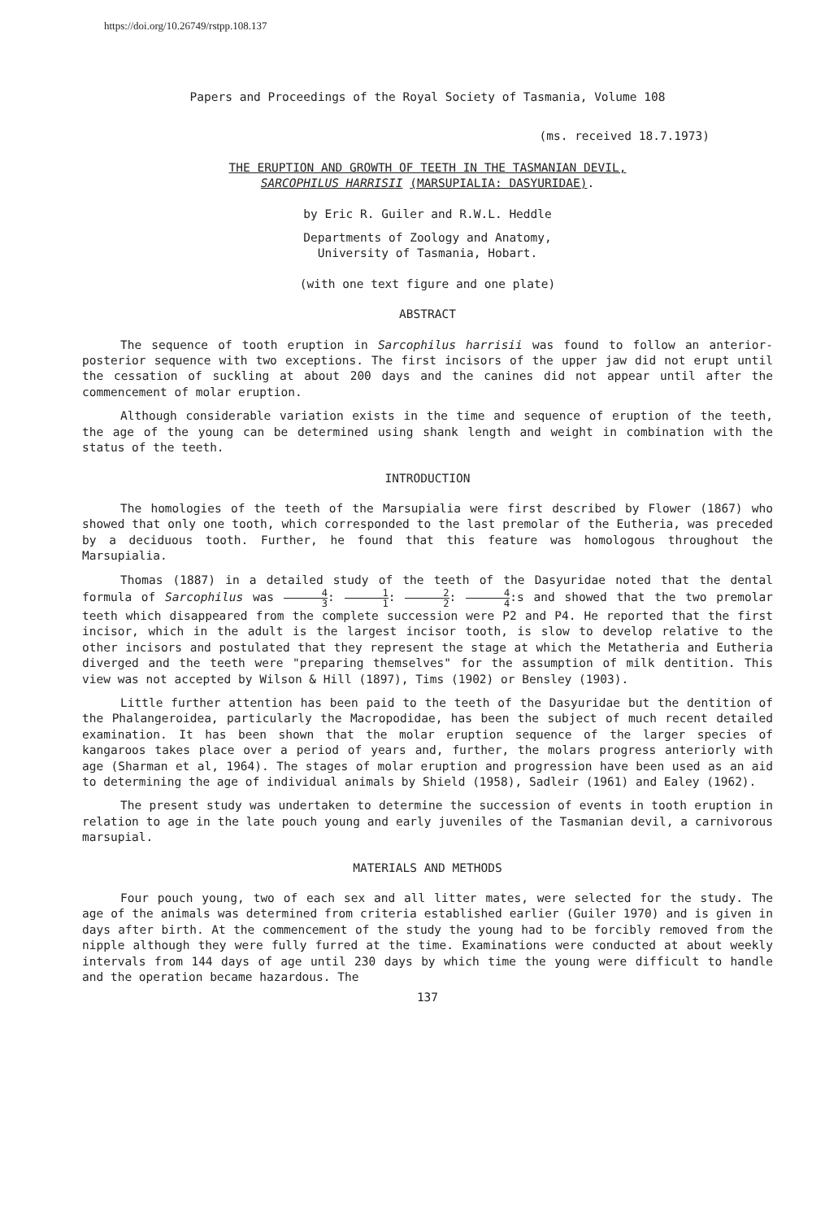https://doi.org/10.26749/rstpp.108.137
Papers and Proceedings of the Royal Society of Tasmania, Volume 108
(ms. received 18.7.1973)
THE ERUPTION AND GROWTH OF TEETH IN THE TASMANIAN DEVIL,
SARCOPHILUS HARRISII (MARSUPIALIA: DASYURIDAE).
by Eric R. Guiler and R.W.L. Heddle
Departments of Zoology and Anatomy,
University of Tasmania, Hobart.
(with one text figure and one plate)
ABSTRACT
The sequence of tooth eruption in Sarcophilus harrisii was found to follow an anterior-posterior sequence with two exceptions. The first incisors of the upper jaw did not erupt until the cessation of suckling at about 200 days and the canines did not appear until after the commencement of molar eruption.
Although considerable variation exists in the time and sequence of eruption of the teeth, the age of the young can be determined using shank length and weight in combination with the status of the teeth.
INTRODUCTION
The homologies of the teeth of the Marsupialia were first described by Flower (1867) who showed that only one tooth, which corresponded to the last premolar of the Eutheria, was preceded by a deciduous tooth. Further, he found that this feature was homologous throughout the Marsupialia.
Thomas (1887) in a detailed study of the teeth of the Dasyuridae noted that the dental formula of Sarcophilus was 4 3: 1 1: 2 2: 4 4:s and showed that the two premolar teeth which disappeared from the complete succession were P2 and P4. He reported that the first incisor, which in the adult is the largest incisor tooth, is slow to develop relative to the other incisors and postulated that they represent the stage at which the Metatheria and Eutheria diverged and the teeth were "preparing themselves" for the assumption of milk dentition. This view was not accepted by Wilson & Hill (1897), Tims (1902) or Bensley (1903).
Little further attention has been paid to the teeth of the Dasyuridae but the dentition of the Phalangeroidea, particularly the Macropodidae, has been the subject of much recent detailed examination. It has been shown that the molar eruption sequence of the larger species of kangaroos takes place over a period of years and, further, the molars progress anteriorly with age (Sharman et al, 1964). The stages of molar eruption and progression have been used as an aid to determining the age of individual animals by Shield (1958), Sadleir (1961) and Ealey (1962).
The present study was undertaken to determine the succession of events in tooth eruption in relation to age in the late pouch young and early juveniles of the Tasmanian devil, a carnivorous marsupial.
MATERIALS AND METHODS
Four pouch young, two of each sex and all litter mates, were selected for the study. The age of the animals was determined from criteria established earlier (Guiler 1970) and is given in days after birth. At the commencement of the study the young had to be forcibly removed from the nipple although they were fully furred at the time. Examinations were conducted at about weekly intervals from 144 days of age until 230 days by which time the young were difficult to handle and the operation became hazardous. The
137